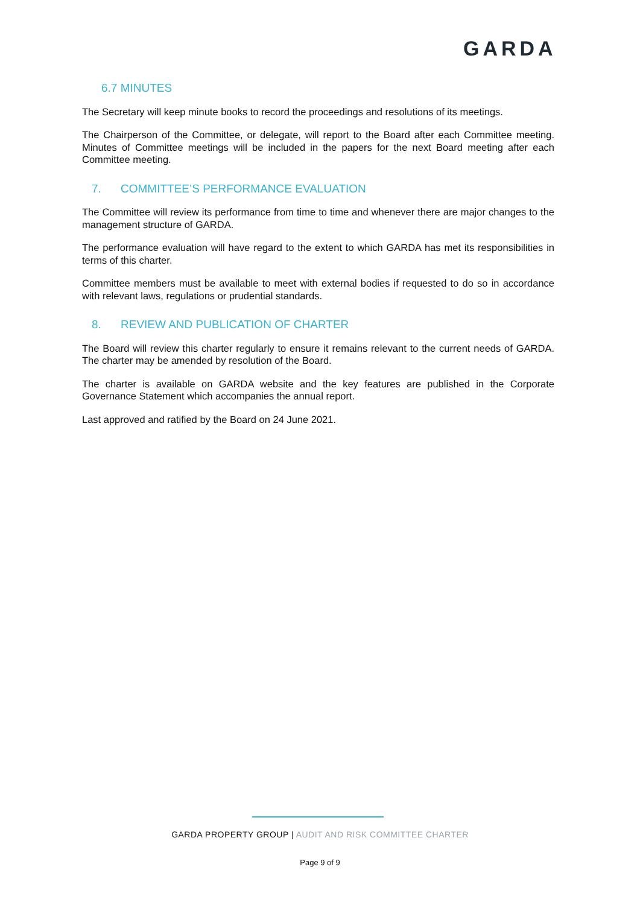GARDA
6.7 MINUTES
The Secretary will keep minute books to record the proceedings and resolutions of its meetings.
The Chairperson of the Committee, or delegate, will report to the Board after each Committee meeting. Minutes of Committee meetings will be included in the papers for the next Board meeting after each Committee meeting.
7. COMMITTEE’S PERFORMANCE EVALUATION
The Committee will review its performance from time to time and whenever there are major changes to the management structure of GARDA.
The performance evaluation will have regard to the extent to which GARDA has met its responsibilities in terms of this charter.
Committee members must be available to meet with external bodies if requested to do so in accordance with relevant laws, regulations or prudential standards.
8. REVIEW AND PUBLICATION OF CHARTER
The Board will review this charter regularly to ensure it remains relevant to the current needs of GARDA. The charter may be amended by resolution of the Board.
The charter is available on GARDA website and the key features are published in the Corporate Governance Statement which accompanies the annual report.
Last approved and ratified by the Board on 24 June 2021.
GARDA PROPERTY GROUP | AUDIT AND RISK COMMITTEE CHARTER
Page 9 of 9